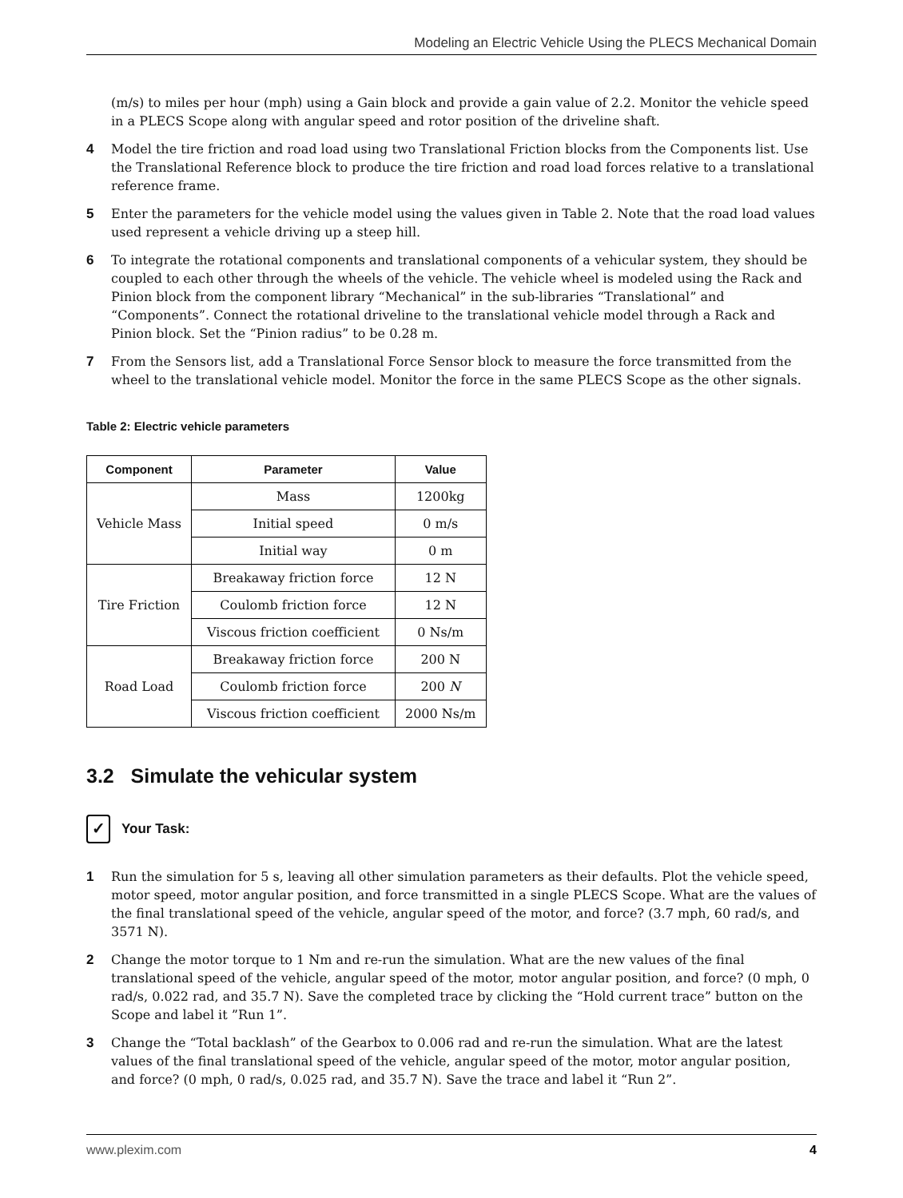Modeling an Electric Vehicle Using the PLECS Mechanical Domain
(m/s) to miles per hour (mph) using a Gain block and provide a gain value of 2.2. Monitor the vehicle speed in a PLECS Scope along with angular speed and rotor position of the driveline shaft.
4 Model the tire friction and road load using two Translational Friction blocks from the Components list. Use the Translational Reference block to produce the tire friction and road load forces relative to a translational reference frame.
5 Enter the parameters for the vehicle model using the values given in Table 2. Note that the road load values used represent a vehicle driving up a steep hill.
6 To integrate the rotational components and translational components of a vehicular system, they should be coupled to each other through the wheels of the vehicle. The vehicle wheel is modeled using the Rack and Pinion block from the component library “Mechanical” in the sub-libraries “Translational” and “Components”. Connect the rotational driveline to the translational vehicle model through a Rack and Pinion block. Set the “Pinion radius” to be 0.28 m.
7 From the Sensors list, add a Translational Force Sensor block to measure the force transmitted from the wheel to the translational vehicle model. Monitor the force in the same PLECS Scope as the other signals.
Table 2: Electric vehicle parameters
| Component | Parameter | Value |
| --- | --- | --- |
| Vehicle Mass | Mass | 1200kg |
| | Initial speed | 0 m/s |
| | Initial way | 0 m |
| Tire Friction | Breakaway friction force | 12 N |
| | Coulomb friction force | 12 N |
| | Viscous friction coefficient | 0 Ns/m |
| Road Load | Breakaway friction force | 200 N |
| | Coulomb friction force | 200 N |
| | Viscous friction coefficient | 2000 Ns/m |
3.2 Simulate the vehicular system
✓
Your Task:
1 Run the simulation for 5 s, leaving all other simulation parameters as their defaults. Plot the vehicle speed, motor speed, motor angular position, and force transmitted in a single PLECS Scope. What are the values of the final translational speed of the vehicle, angular speed of the motor, and force? (3.7 mph, 60 rad/s, and 3571 N).
2 Change the motor torque to 1 Nm and re-run the simulation. What are the new values of the final translational speed of the vehicle, angular speed of the motor, motor angular position, and force? (0 mph, 0 rad/s, 0.022 rad, and 35.7 N). Save the completed trace by clicking the “Hold current trace” button on the Scope and label it ”Run 1”.
3 Change the “Total backlash” of the Gearbox to 0.006 rad and re-run the simulation. What are the latest values of the final translational speed of the vehicle, angular speed of the motor, motor angular position, and force? (0 mph, 0 rad/s, 0.025 rad, and 35.7 N). Save the trace and label it “Run 2”.
www.plexim.com 4